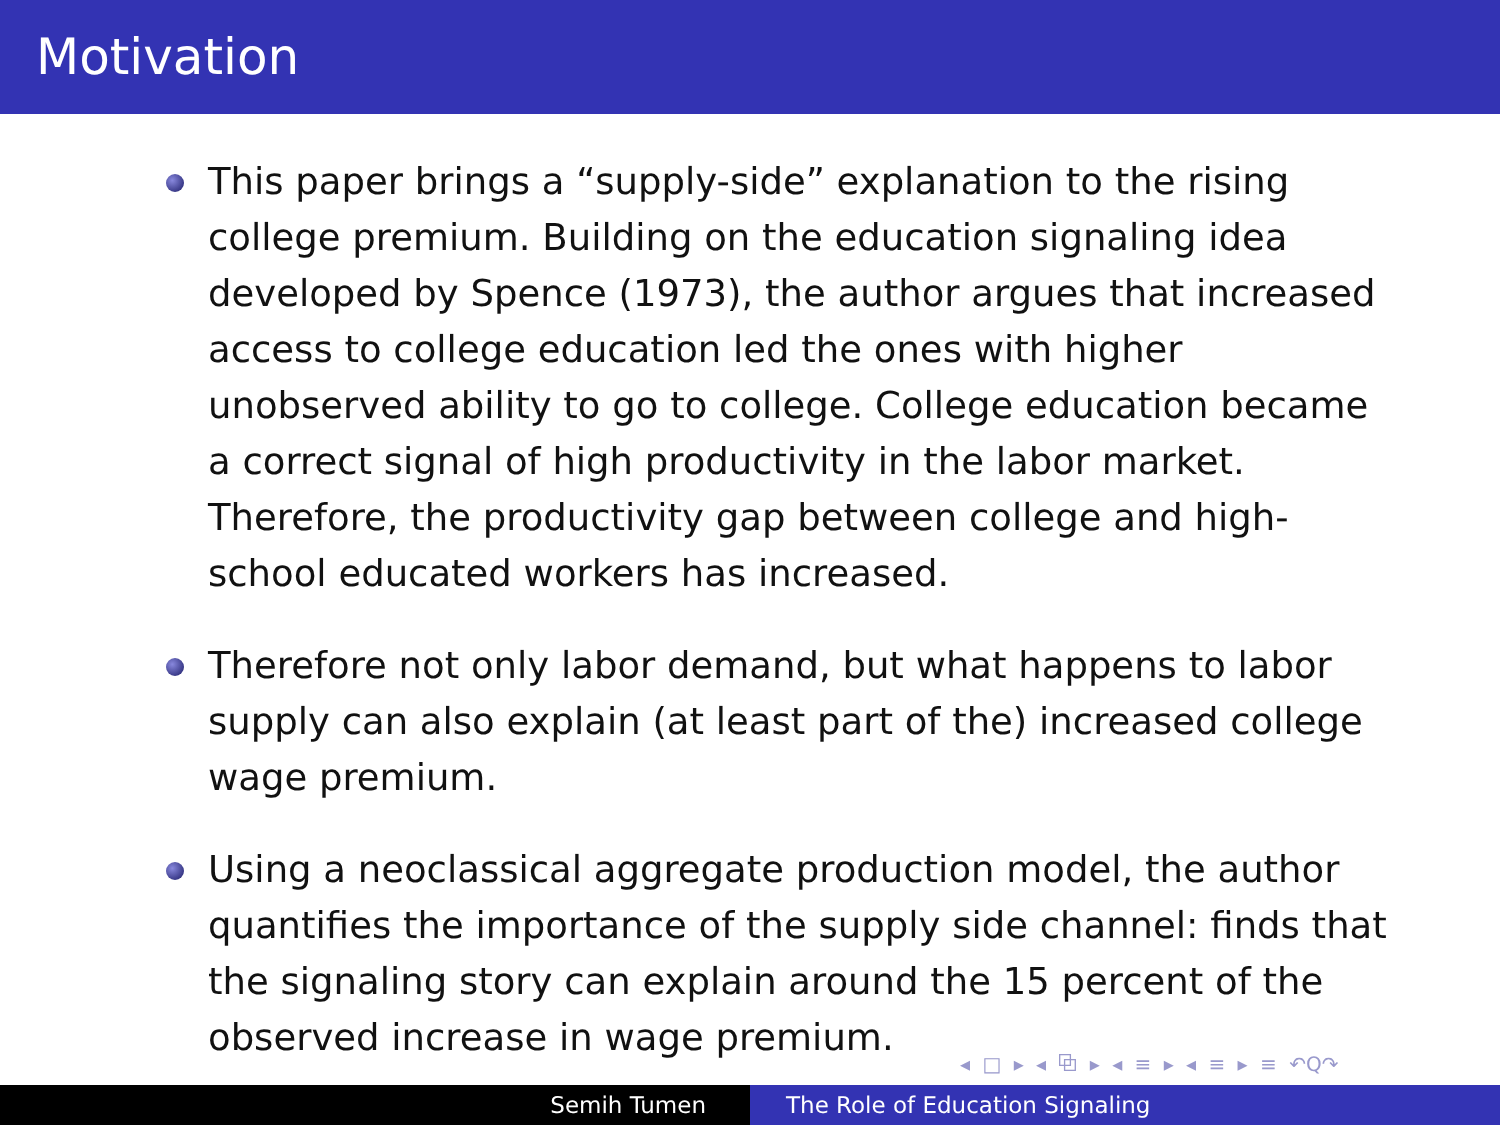Motivation
This paper brings a “supply-side” explanation to the rising college premium. Building on the education signaling idea developed by Spence (1973), the author argues that increased access to college education led the ones with higher unobserved ability to go to college. College education became a correct signal of high productivity in the labor market. Therefore, the productivity gap between college and high-school educated workers has increased.
Therefore not only labor demand, but what happens to labor supply can also explain (at least part of the) increased college wage premium.
Using a neoclassical aggregate production model, the author quantifies the importance of the supply side channel: finds that the signaling story can explain around the 15 percent of the observed increase in wage premium.
◂ □ ▸ ◂ ⧉ ▸ ◂ ≡ ▸ ◂ ≡ ▸ ≡ ↶Q↷
Semih Tumen The Role of Education Signaling